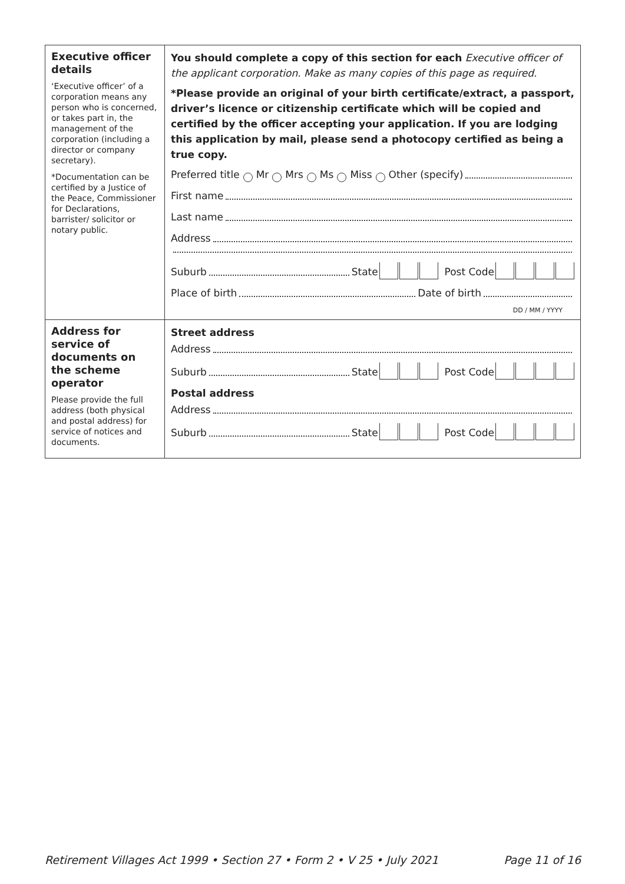| Executive officer details ‘Executive officer’ of a corporation means any person who is concerned, or takes part in, the management of the corporation (including a director or company secretary). *Documentation can be certified by a Justice of the Peace, Commissioner for Declarations, barrister/ solicitor or notary public. | You should complete a copy of this section for each Executive officer of the applicant corporation. Make as many copies of this page as required. *Please provide an original of your birth certificate/extract, a passport, driver’s licence or citizenship certificate which will be copied and certified by the officer accepting your application. If you are lodging this application by mail, please send a photocopy certified as being a true copy. Preferred title Mr Mrs Ms Miss Other (specify) First name Last name Address Suburb State Post Code Place of birth Date of birth DD / MM / YYYY |
| Address for service of documents on the scheme operator Please provide the full address (both physical and postal address) for service of notices and documents. | Street address Address Suburb State Post Code Postal address Address Suburb State Post Code |
Retirement Villages Act 1999 • Section 27 • Form 2 • V 25 • July 2021 Page 11 of 16